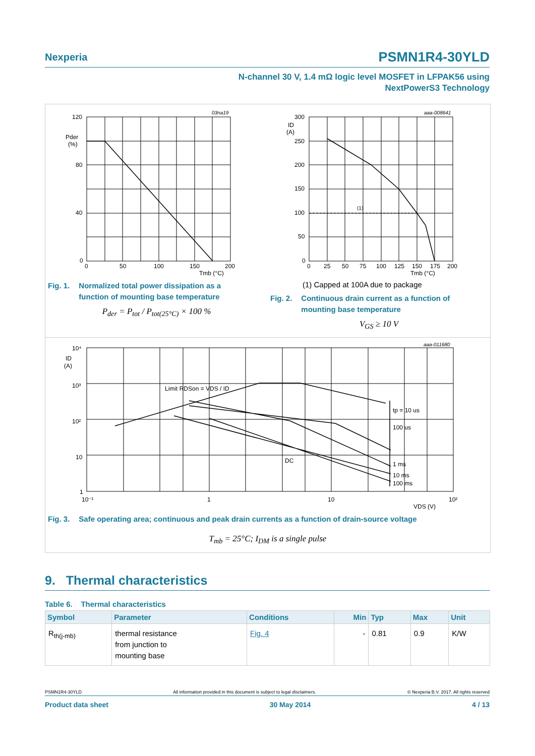Nexperia PSMN1R4-30YLD
N-channel 30 V, 1.4 mΩ logic level MOSFET in LFPAK56 using
NextPowerS3 Technology
03na19
120
Pder
(%)
80
40
0
0
50
100
150
200
Tmb (°C)
Fig. 1. Normalized total power dissipation as a
function of mounting base temperature
P<sub>der</sub> = P<sub>tot</sub> / P<sub>tot(25°C)</sub> × 100 %
aaa-008641
300
ID
(A)
250
200
150
100
50
0
(1)
0
25
50
75
100
125
150
175
200
Tmb (°C)
(1) Capped at 100A due to package
Fig. 2. Continuous drain current as a function of
mounting base temperature
V<sub>GS</sub> ≥ 10 V
aaa-011680
10⁴
ID
(A)
10³
10²
10
1
Limit RDSon = VDS / ID
tp = 10 us
100 us
DC
1 ms
10 ms
100 ms
10⁻¹
1
10
10²
VDS (V)
Fig. 3. Safe operating area; continuous and peak drain currents as a function of drain-source voltage
T<sub>mb</sub> = 25°C; I<sub>DM</sub> is a single pulse
9. Thermal characteristics
Table 6. Thermal characteristics
| Symbol | Parameter | Conditions | Min | Typ | Max | Unit |
| --- | --- | --- | --- | --- | --- | --- |
| R<sub>th(j-mb)</sub> | thermal resistance from junction to mounting base | Fig. 4 | - | 0.81 | 0.9 | K/W |
PSMN1R4-30YLD All information provided in this document is subject to legal disclaimers. © Nexperia B.V. 2017. All rights reserved
Product data sheet 30 May 2014 4 / 13